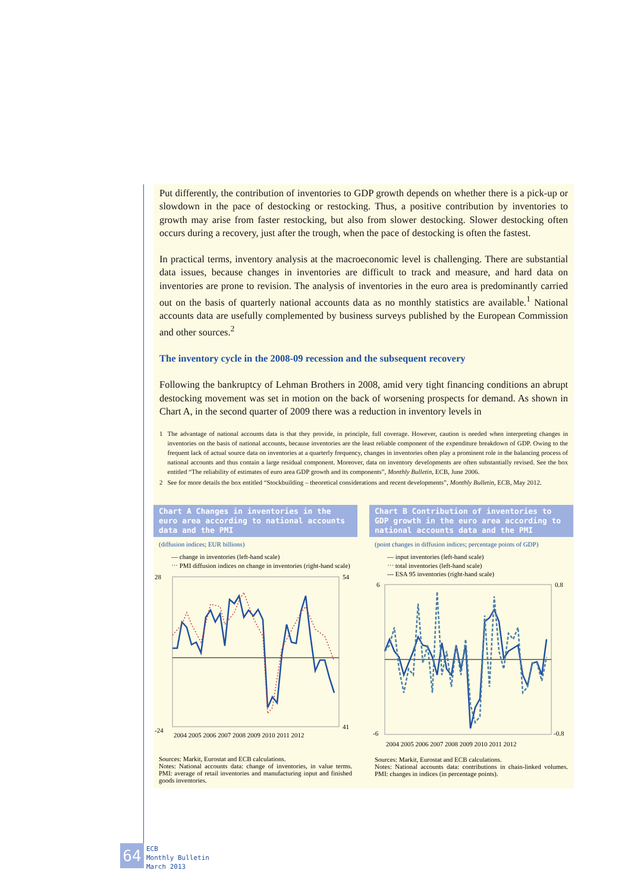Put differently, the contribution of inventories to GDP growth depends on whether there is a pick-up or slowdown in the pace of destocking or restocking. Thus, a positive contribution by inventories to growth may arise from faster restocking, but also from slower destocking. Slower destocking often occurs during a recovery, just after the trough, when the pace of destocking is often the fastest.
In practical terms, inventory analysis at the macroeconomic level is challenging. There are substantial data issues, because changes in inventories are difficult to track and measure, and hard data on inventories are prone to revision. The analysis of inventories in the euro area is predominantly carried out on the basis of quarterly national accounts data as no monthly statistics are available.<sup>1</sup> National accounts data are usefully complemented by business surveys published by the European Commission and other sources.<sup>2</sup>
The inventory cycle in the 2008-09 recession and the subsequent recovery
Following the bankruptcy of Lehman Brothers in 2008, amid very tight financing conditions an abrupt destocking movement was set in motion on the back of worsening prospects for demand. As shown in Chart A, in the second quarter of 2009 there was a reduction in inventory levels in
1 The advantage of national accounts data is that they provide, in principle, full coverage. However, caution is needed when interpreting changes in inventories on the basis of national accounts, because inventories are the least reliable component of the expenditure breakdown of GDP. Owing to the frequent lack of actual source data on inventories at a quarterly frequency, changes in inventories often play a prominent role in the balancing process of national accounts and thus contain a large residual component. Moreover, data on inventory developments are often substantially revised. See the box entitled “The reliability of estimates of euro area GDP growth and its components”, Monthly Bulletin, ECB, June 2006.
2 See for more details the box entitled “Stockbuilding – theoretical considerations and recent developments”, Monthly Bulletin, ECB, May 2012.
Chart A Changes in inventories in the euro area according to national accounts data and the PMI
(diffusion indices; EUR billions)
— change in inventories (left-hand scale)
⋯ PMI diffusion indices on change in inventories (right-hand scale)
28
-24
54
41
2004 2005 2006 2007 2008 2009 2010 2011 2012
Sources: Markit, Eurostat and ECB calculations.
Notes: National accounts data: change of inventories, in value terms. PMI: average of retail inventories and manufacturing input and finished goods inventories.
Chart B Contribution of inventories to GDP growth in the euro area according to national accounts data and the PMI
(point changes in diffusion indices; percentage points of GDP)
— input inventories (left-hand scale)
⋯ total inventories (left-hand scale)
--- ESA 95 inventories (right-hand scale)
6
-6
0.8
-0.8
2004 2005 2006 2007 2008 2009 2010 2011 2012
Sources: Markit, Eurostat and ECB calculations.
Notes: National accounts data: contributions in chain-linked volumes. PMI: changes in indices (in percentage points).
64
ECB
Monthly Bulletin
March 2013